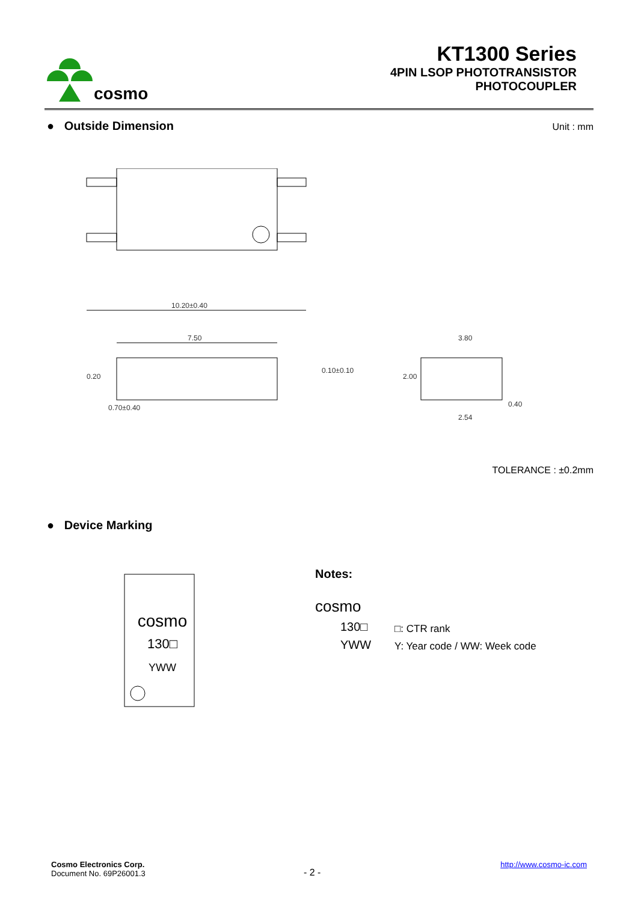cosmo
KT1300 Series
4PIN LSOP PHOTOTRANSISTOR
PHOTOCOUPLER
● Outside Dimension Unit : mm
10.20±0.40
7.50
0.70±0.40
3.80
2.54
0.40
0.20
0.10±0.10
2.00
TOLERANCE : ±0.2mm
● Device Marking
cosmo
130□
YWW
Notes:
cosmo
130□
YWW
□: CTR rank
Y: Year code / WW: Week code
Cosmo Electronics Corp.
Document No. 69P26001.3
- 2 -
http://www.cosmo-ic.com